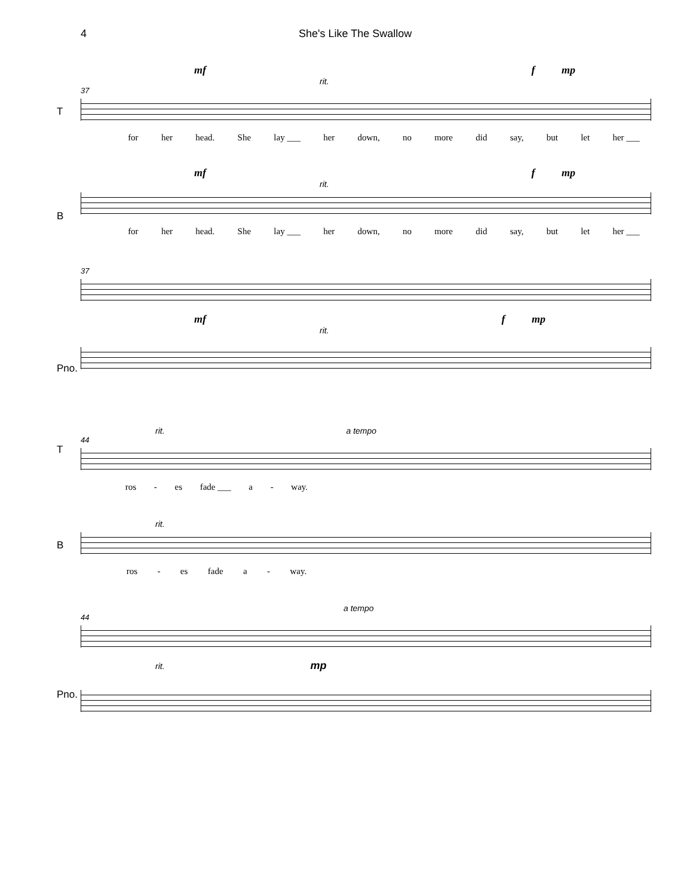4 She's Like The Swallow
mf f mp
rit.
37
T
for her head. She lay ___ her down, no more did say, but let her ___
mf f mp
rit.
B
for her head. She lay ___ her down, no more did say, but let her ___
37
Pno.
mf f mp
rit.
rit. a tempo
44
T
ros - es fade ___ a - way.
rit.
B
ros - es fade a - way.
a tempo
44
Pno.
rit. mp